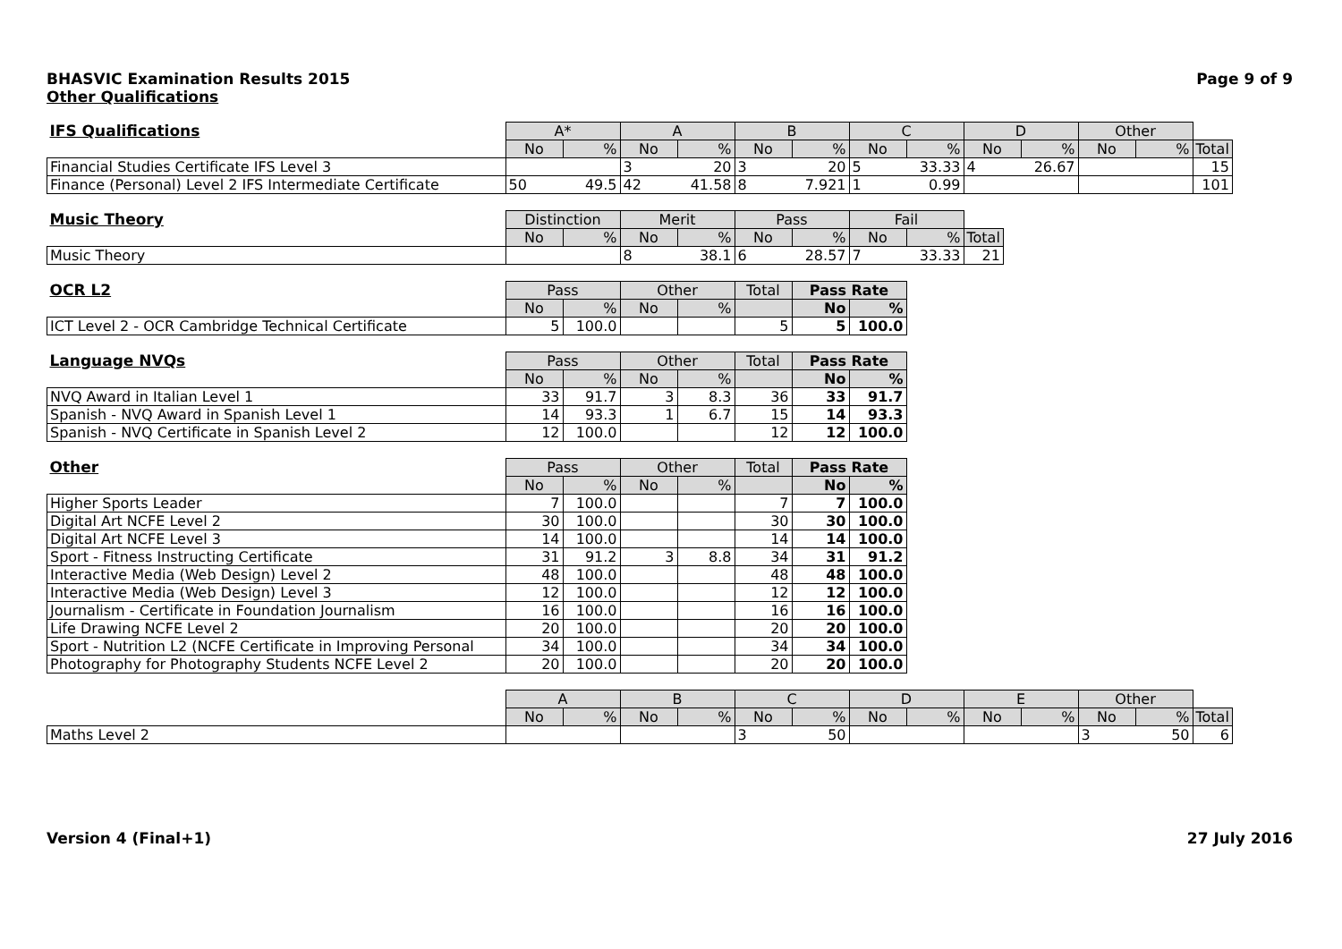BHASVIC Examination Results 2015 Page 9 of 9
Other Qualifications
| IFS Qualifications | A* | | A | | B | | C | | D | | Other | | |
| --- | --- | --- | --- | --- | --- | --- | --- | --- | --- | --- | --- | --- | --- |
| | No | % | No | % | No | % | No | % | No | % | No | % | Total |
| Financial Studies Certificate IFS Level 3 | | | 3 20 | | 3 20 | | 5 33.33 | | 4 26.67 | | | | 15 |
| Finance (Personal) Level 2 IFS Intermediate Certificate | 50 49.5 | | 42 41.58 | | 8 7.921 | | 1 0.99 | | | | | | 101 |
| Music Theory | Distinction | | Merit | | Pass | | Fail | | |
| --- | --- | --- | --- | --- | --- | --- | --- | --- | --- |
| | No | % | No | % | No | % | No | % | Total |
| Music Theory | | | 8 38.1 | | 6 28.57 | | 7 33.33 | | 21 |
| OCR L2 | Pass | | Other | | Total | Pass Rate | |
| --- | --- | --- | --- | --- | --- | --- | --- |
| | No | % | No | % | | No | % |
| ICT Level 2 - OCR Cambridge Technical Certificate | 5 | 100.0 | | | 5 | 5 | 100.0 |
| Language NVQs | Pass | | Other | | Total | Pass Rate | |
| --- | --- | --- | --- | --- | --- | --- | --- |
| | No | % | No | % | | No | % |
| NVQ Award in Italian Level 1 | 33 | 91.7 | 3 | 8.3 | 36 | 33 | 91.7 |
| Spanish - NVQ Award in Spanish Level 1 | 14 | 93.3 | 1 | 6.7 | 15 | 14 | 93.3 |
| Spanish - NVQ Certificate in Spanish Level 2 | 12 | 100.0 | | | 12 | 12 | 100.0 |
| Other | Pass | | Other | | Total | Pass Rate | |
| --- | --- | --- | --- | --- | --- | --- | --- |
| | No | % | No | % | | No | % |
| Higher Sports Leader | 7 | 100.0 | | | 7 | 7 | 100.0 |
| Digital Art NCFE Level 2 | 30 | 100.0 | | | 30 | 30 | 100.0 |
| Digital Art NCFE Level 3 | 14 | 100.0 | | | 14 | 14 | 100.0 |
| Sport - Fitness Instructing Certificate | 31 | 91.2 | 3 | 8.8 | 34 | 31 | 91.2 |
| Interactive Media (Web Design) Level 2 | 48 | 100.0 | | | 48 | 48 | 100.0 |
| Interactive Media (Web Design) Level 3 | 12 | 100.0 | | | 12 | 12 | 100.0 |
| Journalism - Certificate in Foundation Journalism | 16 | 100.0 | | | 16 | 16 | 100.0 |
| Life Drawing NCFE Level 2 | 20 | 100.0 | | | 20 | 20 | 100.0 |
| Sport - Nutrition L2 (NCFE Certificate in Improving Personal | 34 | 100.0 | | | 34 | 34 | 100.0 |
| Photography for Photography Students NCFE Level 2 | 20 | 100.0 | | | 20 | 20 | 100.0 |
| | A | | B | | C | | D | | E | | Other | | |
| --- | --- | --- | --- | --- | --- | --- | --- | --- | --- | --- | --- | --- | --- |
| | No | % | No | % | No | % | No | % | No | % | No | % | Total |
| Maths Level 2 | | | | | 3 50 | | | | | | 3 50 | | 6 |
Version 4 (Final+1) 27 July 2016